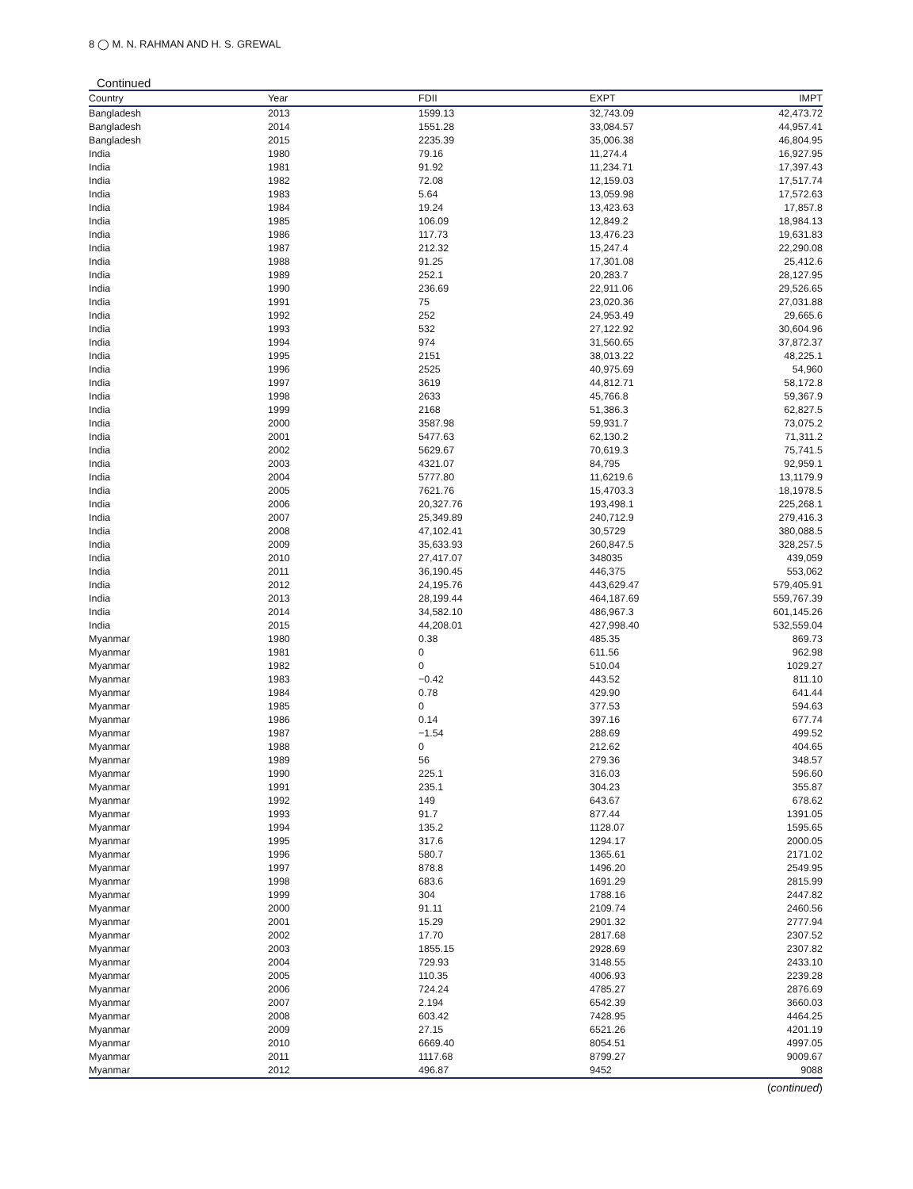8 ◯ M. N. RAHMAN AND H. S. GREWAL
Continued
| Country | Year | FDII | EXPT | IMPT |
| --- | --- | --- | --- | --- |
| Bangladesh | 2013 | 1599.13 | 32,743.09 | 42,473.72 |
| Bangladesh | 2014 | 1551.28 | 33,084.57 | 44,957.41 |
| Bangladesh | 2015 | 2235.39 | 35,006.38 | 46,804.95 |
| India | 1980 | 79.16 | 11,274.4 | 16,927.95 |
| India | 1981 | 91.92 | 11,234.71 | 17,397.43 |
| India | 1982 | 72.08 | 12,159.03 | 17,517.74 |
| India | 1983 | 5.64 | 13,059.98 | 17,572.63 |
| India | 1984 | 19.24 | 13,423.63 | 17,857.8 |
| India | 1985 | 106.09 | 12,849.2 | 18,984.13 |
| India | 1986 | 117.73 | 13,476.23 | 19,631.83 |
| India | 1987 | 212.32 | 15,247.4 | 22,290.08 |
| India | 1988 | 91.25 | 17,301.08 | 25,412.6 |
| India | 1989 | 252.1 | 20,283.7 | 28,127.95 |
| India | 1990 | 236.69 | 22,911.06 | 29,526.65 |
| India | 1991 | 75 | 23,020.36 | 27,031.88 |
| India | 1992 | 252 | 24,953.49 | 29,665.6 |
| India | 1993 | 532 | 27,122.92 | 30,604.96 |
| India | 1994 | 974 | 31,560.65 | 37,872.37 |
| India | 1995 | 2151 | 38,013.22 | 48,225.1 |
| India | 1996 | 2525 | 40,975.69 | 54,960 |
| India | 1997 | 3619 | 44,812.71 | 58,172.8 |
| India | 1998 | 2633 | 45,766.8 | 59,367.9 |
| India | 1999 | 2168 | 51,386.3 | 62,827.5 |
| India | 2000 | 3587.98 | 59,931.7 | 73,075.2 |
| India | 2001 | 5477.63 | 62,130.2 | 71,311.2 |
| India | 2002 | 5629.67 | 70,619.3 | 75,741.5 |
| India | 2003 | 4321.07 | 84,795 | 92,959.1 |
| India | 2004 | 5777.80 | 11,6219.6 | 13,1179.9 |
| India | 2005 | 7621.76 | 15,4703.3 | 18,1978.5 |
| India | 2006 | 20,327.76 | 193,498.1 | 225,268.1 |
| India | 2007 | 25,349.89 | 240,712.9 | 279,416.3 |
| India | 2008 | 47,102.41 | 30,5729 | 380,088.5 |
| India | 2009 | 35,633.93 | 260,847.5 | 328,257.5 |
| India | 2010 | 27,417.07 | 348035 | 439,059 |
| India | 2011 | 36,190.45 | 446,375 | 553,062 |
| India | 2012 | 24,195.76 | 443,629.47 | 579,405.91 |
| India | 2013 | 28,199.44 | 464,187.69 | 559,767.39 |
| India | 2014 | 34,582.10 | 486,967.3 | 601,145.26 |
| India | 2015 | 44,208.01 | 427,998.40 | 532,559.04 |
| Myanmar | 1980 | 0.38 | 485.35 | 869.73 |
| Myanmar | 1981 | 0 | 611.56 | 962.98 |
| Myanmar | 1982 | 0 | 510.04 | 1029.27 |
| Myanmar | 1983 | −0.42 | 443.52 | 811.10 |
| Myanmar | 1984 | 0.78 | 429.90 | 641.44 |
| Myanmar | 1985 | 0 | 377.53 | 594.63 |
| Myanmar | 1986 | 0.14 | 397.16 | 677.74 |
| Myanmar | 1987 | −1.54 | 288.69 | 499.52 |
| Myanmar | 1988 | 0 | 212.62 | 404.65 |
| Myanmar | 1989 | 56 | 279.36 | 348.57 |
| Myanmar | 1990 | 225.1 | 316.03 | 596.60 |
| Myanmar | 1991 | 235.1 | 304.23 | 355.87 |
| Myanmar | 1992 | 149 | 643.67 | 678.62 |
| Myanmar | 1993 | 91.7 | 877.44 | 1391.05 |
| Myanmar | 1994 | 135.2 | 1128.07 | 1595.65 |
| Myanmar | 1995 | 317.6 | 1294.17 | 2000.05 |
| Myanmar | 1996 | 580.7 | 1365.61 | 2171.02 |
| Myanmar | 1997 | 878.8 | 1496.20 | 2549.95 |
| Myanmar | 1998 | 683.6 | 1691.29 | 2815.99 |
| Myanmar | 1999 | 304 | 1788.16 | 2447.82 |
| Myanmar | 2000 | 91.11 | 2109.74 | 2460.56 |
| Myanmar | 2001 | 15.29 | 2901.32 | 2777.94 |
| Myanmar | 2002 | 17.70 | 2817.68 | 2307.52 |
| Myanmar | 2003 | 1855.15 | 2928.69 | 2307.82 |
| Myanmar | 2004 | 729.93 | 3148.55 | 2433.10 |
| Myanmar | 2005 | 110.35 | 4006.93 | 2239.28 |
| Myanmar | 2006 | 724.24 | 4785.27 | 2876.69 |
| Myanmar | 2007 | 2.194 | 6542.39 | 3660.03 |
| Myanmar | 2008 | 603.42 | 7428.95 | 4464.25 |
| Myanmar | 2009 | 27.15 | 6521.26 | 4201.19 |
| Myanmar | 2010 | 6669.40 | 8054.51 | 4997.05 |
| Myanmar | 2011 | 1117.68 | 8799.27 | 9009.67 |
| Myanmar | 2012 | 496.87 | 9452 | 9088 |
(continued)